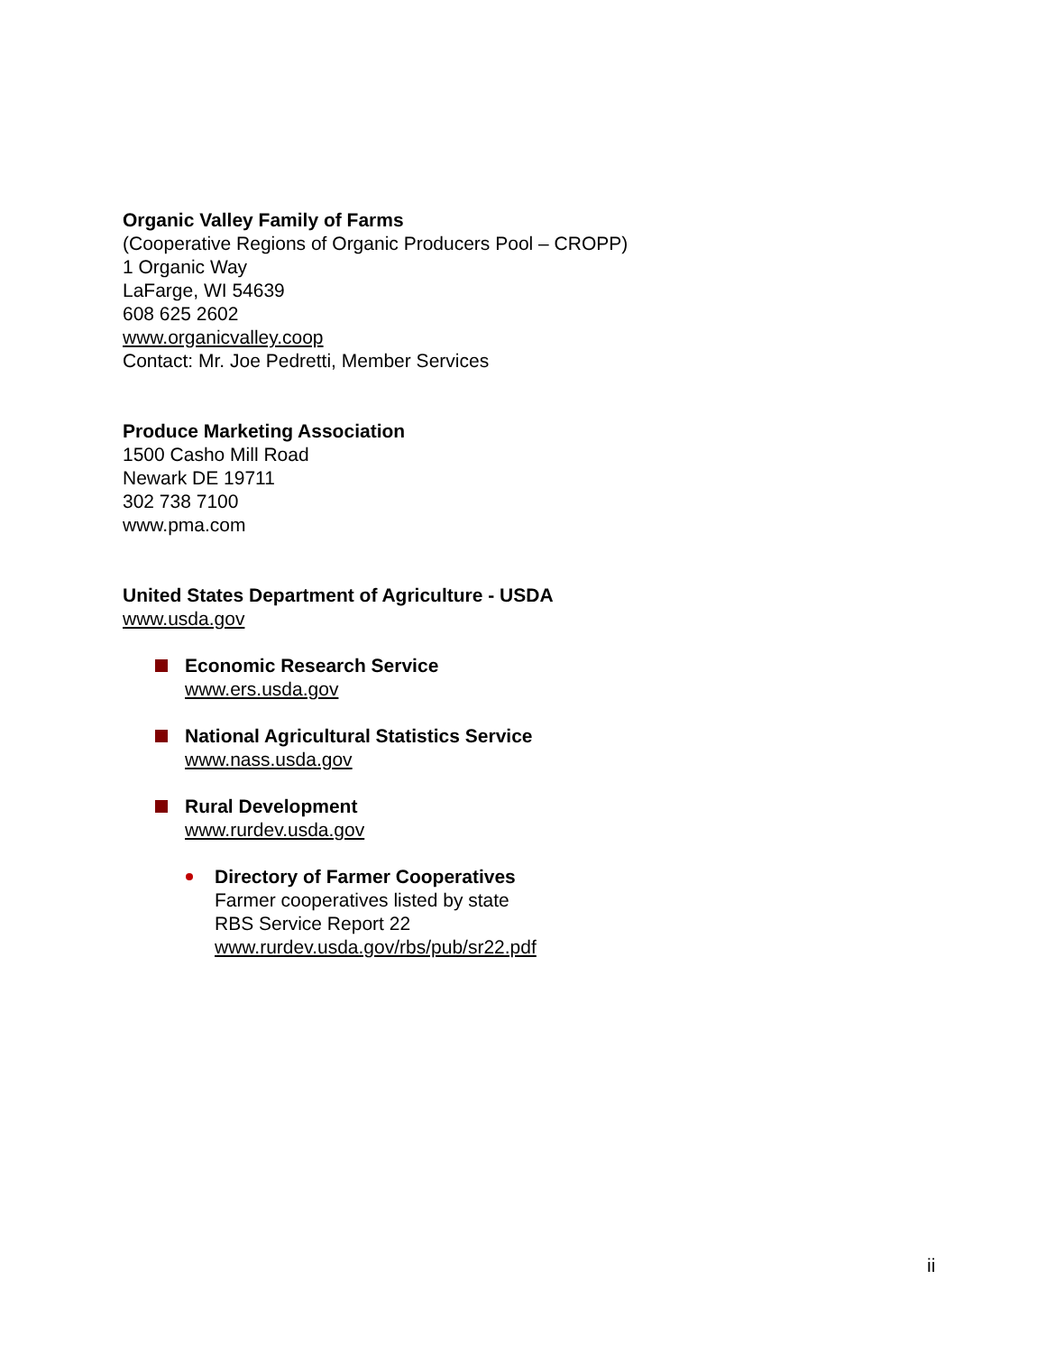Organic Valley Family of Farms
(Cooperative Regions of Organic Producers Pool – CROPP)
1 Organic Way
LaFarge, WI 54639
608 625 2602
www.organicvalley.coop
Contact: Mr. Joe Pedretti, Member Services
Produce Marketing Association
1500 Casho Mill Road
Newark DE 19711
302 738 7100
www.pma.com
United States Department of Agriculture - USDA
www.usda.gov
Economic Research Service
www.ers.usda.gov
National Agricultural Statistics Service
www.nass.usda.gov
Rural Development
www.rurdev.usda.gov
Directory of Farmer Cooperatives
Farmer cooperatives listed by state
RBS Service Report 22
www.rurdev.usda.gov/rbs/pub/sr22.pdf
ii